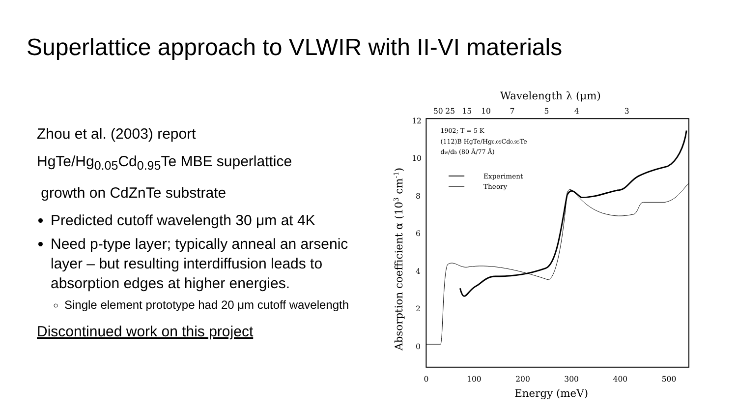Superlattice approach to VLWIR with II-VI materials
Zhou et al. (2003) report
HgTe/Hg<sub>0.05</sub>Cd<sub>0.95</sub>Te MBE superlattice
growth on CdZnTe substrate
Predicted cutoff wavelength 30 μm at 4K
Need p-type layer; typically anneal an arsenic layer – but resulting interdiffusion leads to absorption edges at higher energies.
Single element prototype had 20 μm cutoff wavelength
Discontinued work on this project
Wavelength λ (μm)
50
25
15
10
7
5
4
3
12
10
8
6
4
2
0
0
100
200
300
400
500
Energy (meV)
Absorption coefficient α (103 cm-1)
1902; T = 5 K
(112)B HgTe/Hg0.05Cd0.95Te
dw/db (80 Å/77 Å)
Experiment
Theory